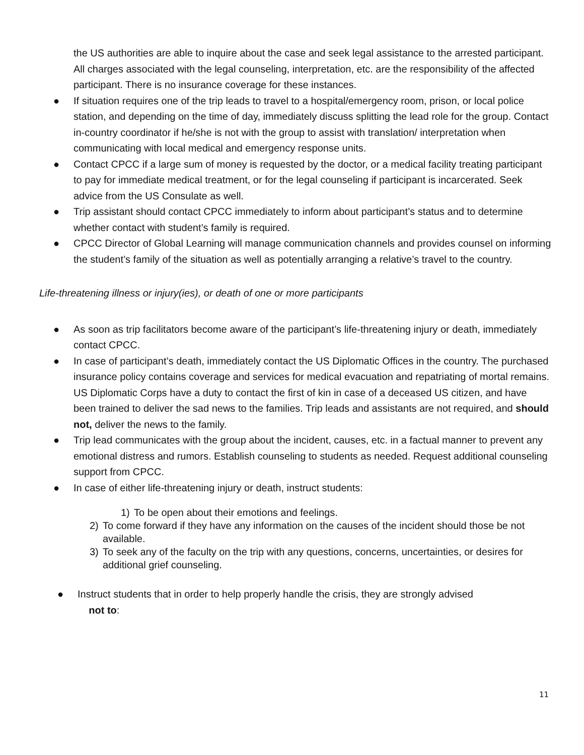the US authorities are able to inquire about the case and seek legal assistance to the arrested participant. All charges associated with the legal counseling, interpretation, etc. are the responsibility of the affected participant. There is no insurance coverage for these instances.
● If situation requires one of the trip leads to travel to a hospital/emergency room, prison, or local police station, and depending on the time of day, immediately discuss splitting the lead role for the group. Contact in-country coordinator if he/she is not with the group to assist with translation/ interpretation when communicating with local medical and emergency response units.
● Contact CPCC if a large sum of money is requested by the doctor, or a medical facility treating participant to pay for immediate medical treatment, or for the legal counseling if participant is incarcerated. Seek advice from the US Consulate as well.
● Trip assistant should contact CPCC immediately to inform about participant’s status and to determine whether contact with student’s family is required.
● CPCC Director of Global Learning will manage communication channels and provides counsel on informing the student’s family of the situation as well as potentially arranging a relative’s travel to the country.
Life-threatening illness or injury(ies), or death of one or more participants
● As soon as trip facilitators become aware of the participant’s life-threatening injury or death, immediately contact CPCC.
● In case of participant’s death, immediately contact the US Diplomatic Offices in the country. The purchased insurance policy contains coverage and services for medical evacuation and repatriating of mortal remains. US Diplomatic Corps have a duty to contact the first of kin in case of a deceased US citizen, and have
been trained to deliver the sad news to the families. Trip leads and assistants are not required, and should not, deliver the news to the family.
● Trip lead communicates with the group about the incident, causes, etc. in a factual manner to prevent any emotional distress and rumors. Establish counseling to students as needed. Request additional counseling support from CPCC.
● In case of either life-threatening injury or death, instruct students:
1) To be open about their emotions and feelings.
2) To come forward if they have any information on the causes of the incident should those be not available.
3) To seek any of the faculty on the trip with any questions, concerns, uncertainties, or desires for additional grief counseling.
● Instruct students that in order to help properly handle the crisis, they are strongly advised
not to:
11